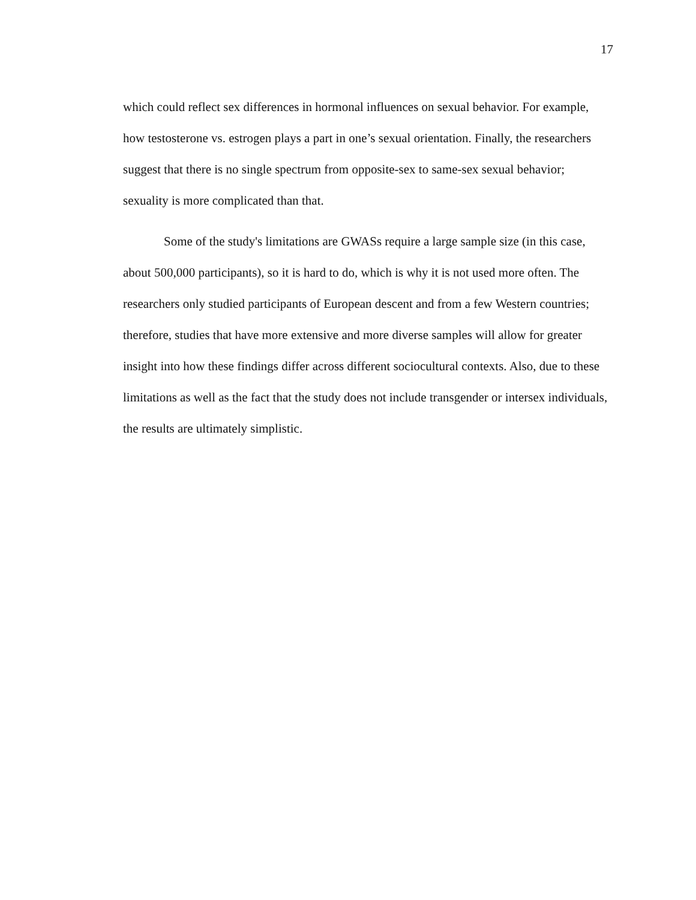17
which could reflect sex differences in hormonal influences on sexual behavior. For example, how testosterone vs. estrogen plays a part in one’s sexual orientation. Finally, the researchers suggest that there is no single spectrum from opposite-sex to same-sex sexual behavior; sexuality is more complicated than that.
Some of the study's limitations are GWASs require a large sample size (in this case, about 500,000 participants), so it is hard to do, which is why it is not used more often. The researchers only studied participants of European descent and from a few Western countries; therefore, studies that have more extensive and more diverse samples will allow for greater insight into how these findings differ across different sociocultural contexts. Also, due to these limitations as well as the fact that the study does not include transgender or intersex individuals, the results are ultimately simplistic.